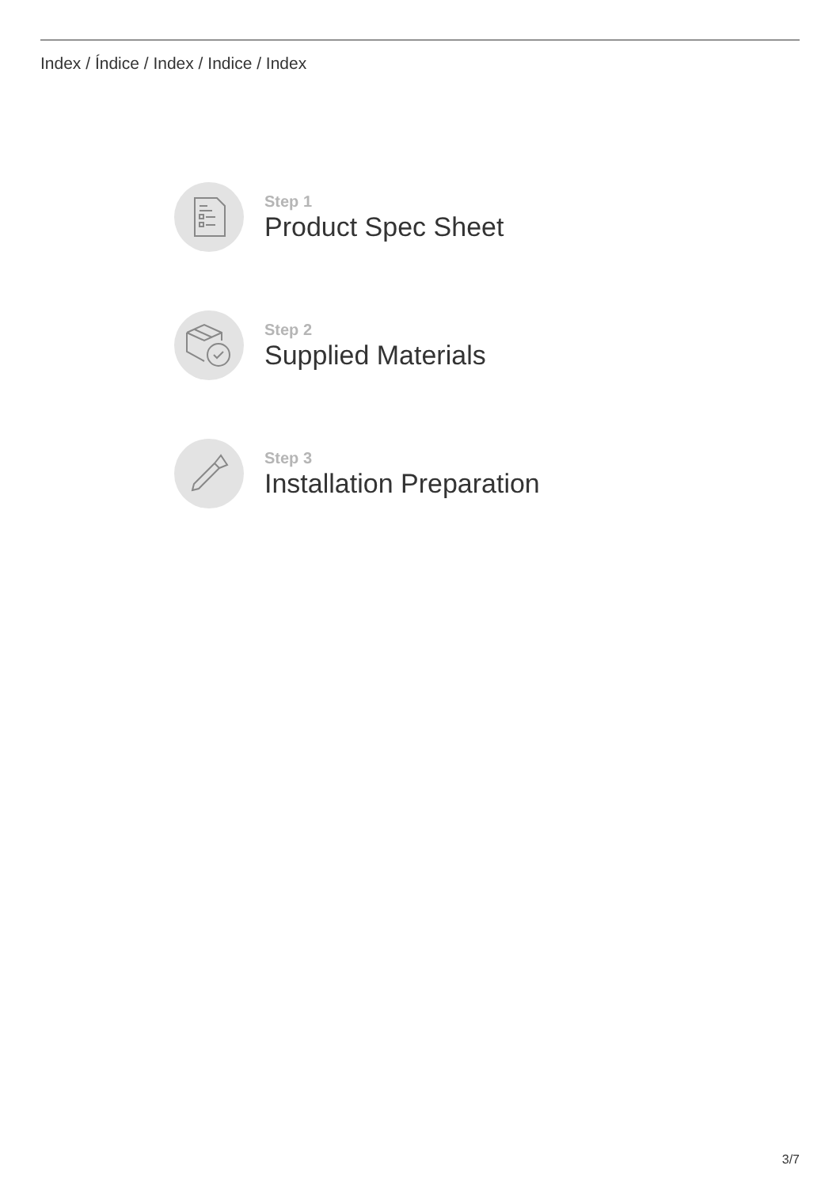Index / Índice / Index / Indice / Index
Step 1
Product Spec Sheet
Step 2
Supplied Materials
Step 3
Installation Preparation
3/7